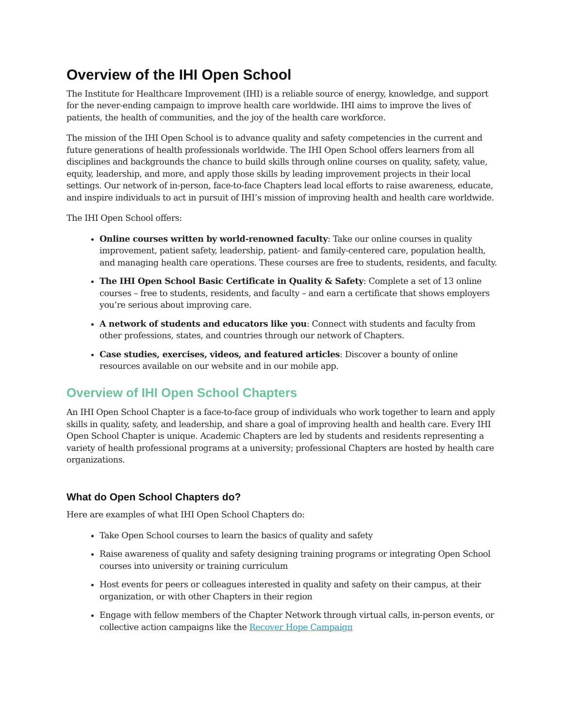Overview of the IHI Open School
The Institute for Healthcare Improvement (IHI) is a reliable source of energy, knowledge, and support for the never-ending campaign to improve health care worldwide. IHI aims to improve the lives of patients, the health of communities, and the joy of the health care workforce.
The mission of the IHI Open School is to advance quality and safety competencies in the current and future generations of health professionals worldwide. The IHI Open School offers learners from all disciplines and backgrounds the chance to build skills through online courses on quality, safety, value, equity, leadership, and more, and apply those skills by leading improvement projects in their local settings. Our network of in-person, face-to-face Chapters lead local efforts to raise awareness, educate, and inspire individuals to act in pursuit of IHI’s mission of improving health and health care worldwide.
The IHI Open School offers:
Online courses written by world-renowned faculty: Take our online courses in quality improvement, patient safety, leadership, patient- and family-centered care, population health, and managing health care operations. These courses are free to students, residents, and faculty.
The IHI Open School Basic Certificate in Quality & Safety: Complete a set of 13 online courses – free to students, residents, and faculty – and earn a certificate that shows employers you’re serious about improving care.
A network of students and educators like you: Connect with students and faculty from other professions, states, and countries through our network of Chapters.
Case studies, exercises, videos, and featured articles: Discover a bounty of online resources available on our website and in our mobile app.
Overview of IHI Open School Chapters
An IHI Open School Chapter is a face-to-face group of individuals who work together to learn and apply skills in quality, safety, and leadership, and share a goal of improving health and health care. Every IHI Open School Chapter is unique. Academic Chapters are led by students and residents representing a variety of health professional programs at a university; professional Chapters are hosted by health care organizations.
What do Open School Chapters do?
Here are examples of what IHI Open School Chapters do:
Take Open School courses to learn the basics of quality and safety
Raise awareness of quality and safety designing training programs or integrating Open School courses into university or training curriculum
Host events for peers or colleagues interested in quality and safety on their campus, at their organization, or with other Chapters in their region
Engage with fellow members of the Chapter Network through virtual calls, in-person events, or collective action campaigns like the Recover Hope Campaign